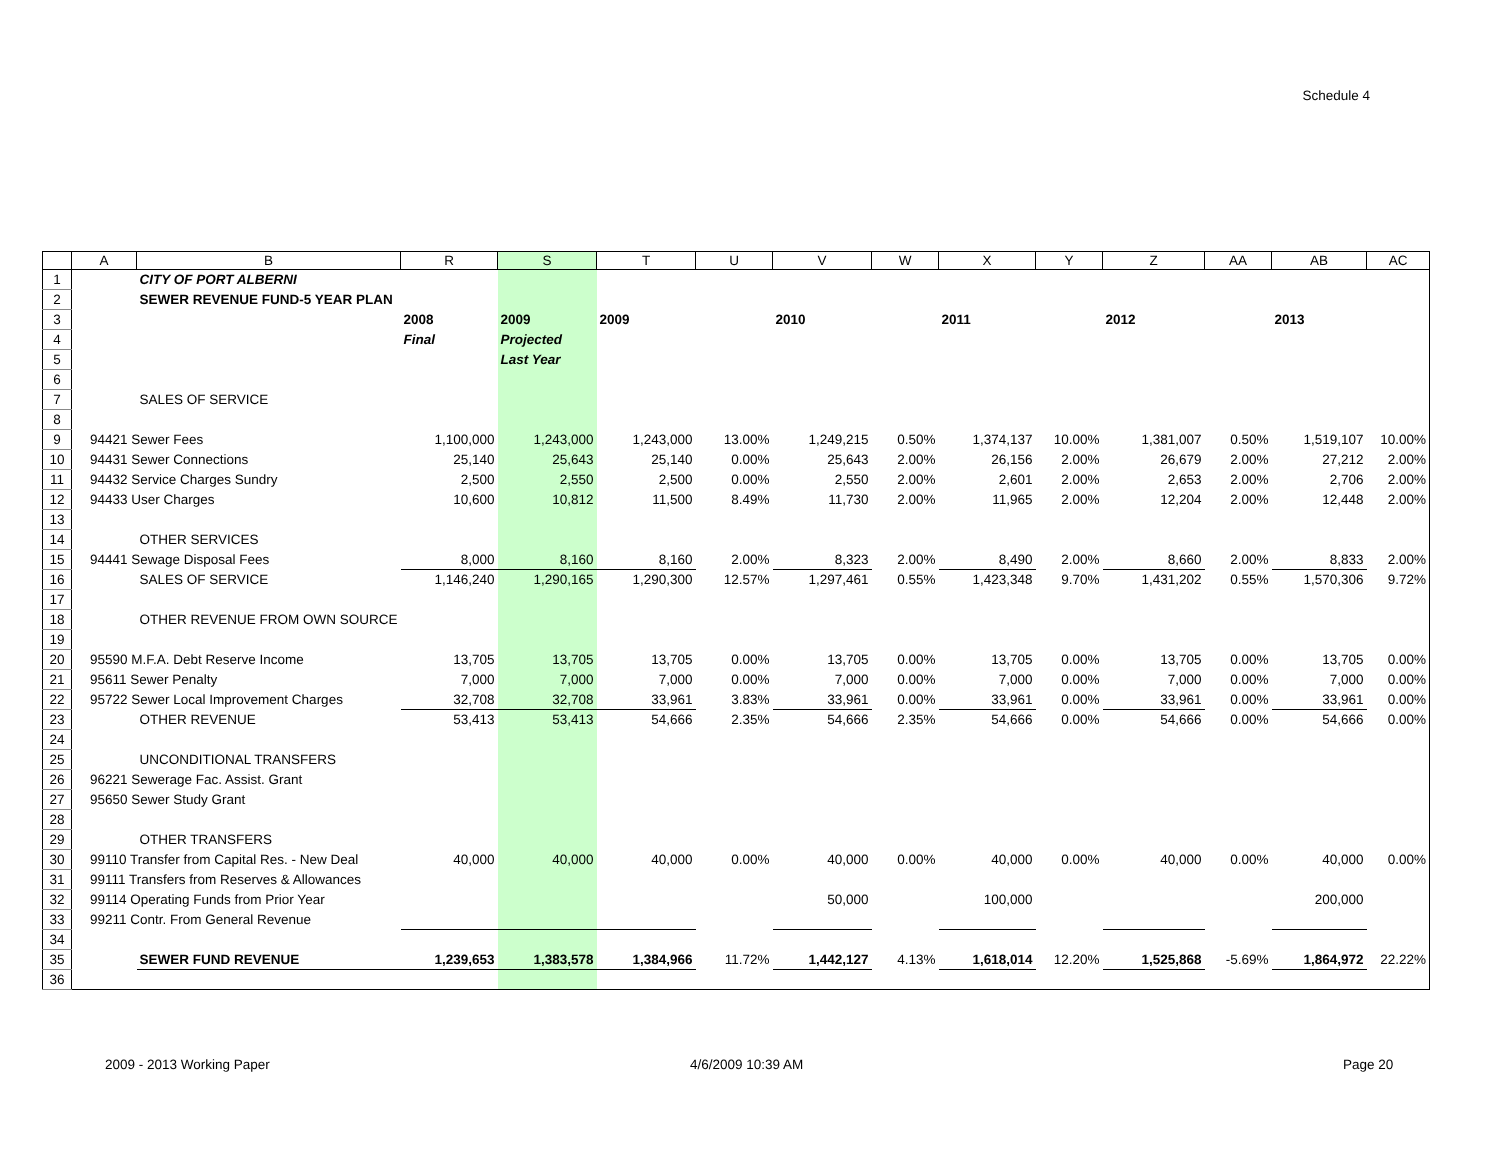Schedule 4
| | A | B | R | S | T | U | V | W | X | Y | Z | AA | AB | AC |
| --- | --- | --- | --- | --- | --- | --- | --- | --- | --- | --- | --- | --- | --- | --- |
| 1 | | CITY OF PORT ALBERNI | | | | | | | | | | | | |
| 2 | | SEWER REVENUE FUND-5 YEAR PLAN | | | | | | | | | | | | |
| 3 | | | 2008 | 2009 | 2009 | | 2010 | | 2011 | | 2012 | | 2013 | |
| 4 | | | Final | Projected | | | | | | | | | | |
| 5 | | | | Last Year | | | | | | | | | | |
| 6 | | | | | | | | | | | | | | |
| 7 | | SALES OF SERVICE | | | | | | | | | | | | |
| 8 | | | | | | | | | | | | | | |
| 9 | 94421 Sewer Fees | | 1,100,000 | 1,243,000 | 1,243,000 | 13.00% | 1,249,215 | 0.50% | 1,374,137 | 10.00% | 1,381,007 | 0.50% | 1,519,107 | 10.00% |
| 10 | 94431 Sewer Connections | | 25,140 | 25,643 | 25,140 | 0.00% | 25,643 | 2.00% | 26,156 | 2.00% | 26,679 | 2.00% | 27,212 | 2.00% |
| 11 | 94432 Service Charges Sundry | | 2,500 | 2,550 | 2,500 | 0.00% | 2,550 | 2.00% | 2,601 | 2.00% | 2,653 | 2.00% | 2,706 | 2.00% |
| 12 | 94433 User Charges | | 10,600 | 10,812 | 11,500 | 8.49% | 11,730 | 2.00% | 11,965 | 2.00% | 12,204 | 2.00% | 12,448 | 2.00% |
| 13 | | | | | | | | | | | | | | |
| 14 | | OTHER SERVICES | | | | | | | | | | | | |
| 15 | 94441 Sewage Disposal Fees | | 8,000 | 8,160 | 8,160 | 2.00% | 8,323 | 2.00% | 8,490 | 2.00% | 8,660 | 2.00% | 8,833 | 2.00% |
| 16 | | SALES OF SERVICE | 1,146,240 | 1,290,165 | 1,290,300 | 12.57% | 1,297,461 | 0.55% | 1,423,348 | 9.70% | 1,431,202 | 0.55% | 1,570,306 | 9.72% |
| 17 | | | | | | | | | | | | | | |
| 18 | | OTHER REVENUE FROM OWN SOURCE | | | | | | | | | | | | |
| 19 | | | | | | | | | | | | | | |
| 20 | 95590 M.F.A. Debt Reserve Income | | 13,705 | 13,705 | 13,705 | 0.00% | 13,705 | 0.00% | 13,705 | 0.00% | 13,705 | 0.00% | 13,705 | 0.00% |
| 21 | 95611 Sewer Penalty | | 7,000 | 7,000 | 7,000 | 0.00% | 7,000 | 0.00% | 7,000 | 0.00% | 7,000 | 0.00% | 7,000 | 0.00% |
| 22 | 95722 Sewer Local Improvement Charges | | 32,708 | 32,708 | 33,961 | 3.83% | 33,961 | 0.00% | 33,961 | 0.00% | 33,961 | 0.00% | 33,961 | 0.00% |
| 23 | | OTHER REVENUE | 53,413 | 53,413 | 54,666 | 2.35% | 54,666 | 2.35% | 54,666 | 0.00% | 54,666 | 0.00% | 54,666 | 0.00% |
| 24 | | | | | | | | | | | | | | |
| 25 | | UNCONDITIONAL TRANSFERS | | | | | | | | | | | | |
| 26 | 96221 Sewerage Fac. Assist. Grant | | | | | | | | | | | | | |
| 27 | 95650 Sewer Study Grant | | | | | | | | | | | | | |
| 28 | | | | | | | | | | | | | | |
| 29 | | OTHER TRANSFERS | | | | | | | | | | | | |
| 30 | 99110 Transfer from Capital Res. - New Deal | | 40,000 | 40,000 | 40,000 | 0.00% | 40,000 | 0.00% | 40,000 | 0.00% | 40,000 | 0.00% | 40,000 | 0.00% |
| 31 | 99111 Transfers from Reserves & Allowances | | | | | | | | | | | | | |
| 32 | 99114 Operating Funds from Prior Year | | | | | | 50,000 | | 100,000 | | | | 200,000 | |
| 33 | 99211 Contr. From General Revenue | | | | | | | | | | | | | |
| 34 | | | | | | | | | | | | | | |
| 35 | | SEWER FUND REVENUE | 1,239,653 | 1,383,578 | 1,384,966 | 11.72% | 1,442,127 | 4.13% | 1,618,014 | 12.20% | 1,525,868 | -5.69% | 1,864,972 | 22.22% |
| 36 | | | | | | | | | | | | | | |
2009 - 2013 Working Paper 4/6/2009 10:39 AM Page 20